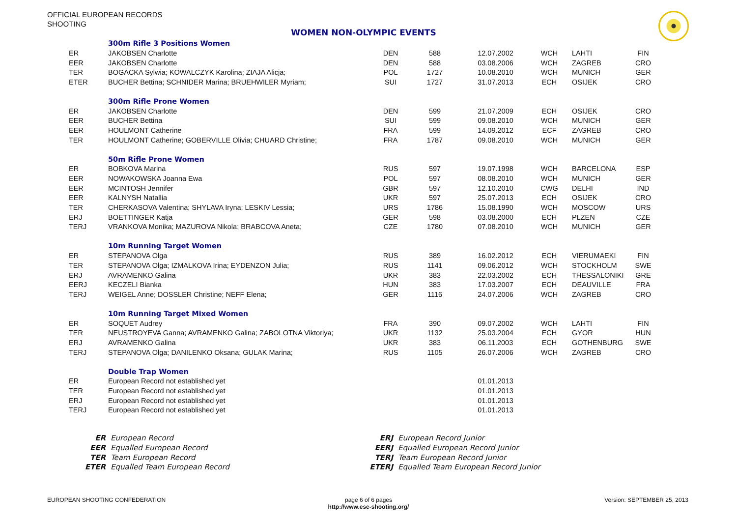OFFICIAL EUROPEAN RECORDS
SHOOTING
WOMEN NON-OLYMPIC EVENTS
| | 300m Rifle 3 Positions Women | | | | | | |
| ER | JAKOBSEN Charlotte | DEN | 588 | 12.07.2002 | WCH | LAHTI | FIN |
| EER | JAKOBSEN Charlotte | DEN | 588 | 03.08.2006 | WCH | ZAGREB | CRO |
| TER | BOGACKA Sylwia; KOWALCZYK Karolina; ZIAJA Alicja; | POL | 1727 | 10.08.2010 | WCH | MUNICH | GER |
| ETER | BUCHER Bettina; SCHNIDER Marina; BRUEHWILER Myriam; | SUI | 1727 | 31.07.2013 | ECH | OSIJEK | CRO |
| | 300m Rifle Prone Women | | | | | | |
| ER | JAKOBSEN Charlotte | DEN | 599 | 21.07.2009 | ECH | OSIJEK | CRO |
| EER | BUCHER Bettina | SUI | 599 | 09.08.2010 | WCH | MUNICH | GER |
| EER | HOULMONT Catherine | FRA | 599 | 14.09.2012 | ECF | ZAGREB | CRO |
| TER | HOULMONT Catherine; GOBERVILLE Olivia; CHUARD Christine; | FRA | 1787 | 09.08.2010 | WCH | MUNICH | GER |
| | 50m Rifle Prone Women | | | | | | |
| ER | BOBKOVA Marina | RUS | 597 | 19.07.1998 | WCH | BARCELONA | ESP |
| EER | NOWAKOWSKA Joanna Ewa | POL | 597 | 08.08.2010 | WCH | MUNICH | GER |
| EER | MCINTOSH Jennifer | GBR | 597 | 12.10.2010 | CWG | DELHI | IND |
| EER | KALNYSH Natallia | UKR | 597 | 25.07.2013 | ECH | OSIJEK | CRO |
| TER | CHERKASOVA Valentina; SHYLAVA Iryna; LESKIV Lessia; | URS | 1786 | 15.08.1990 | WCH | MOSCOW | URS |
| ERJ | BOETTINGER Katja | GER | 598 | 03.08.2000 | ECH | PLZEN | CZE |
| TERJ | VRANKOVA Monika; MAZUROVA Nikola; BRABCOVA Aneta; | CZE | 1780 | 07.08.2010 | WCH | MUNICH | GER |
| | 10m Running Target Women | | | | | | |
| ER | STEPANOVA Olga | RUS | 389 | 16.02.2012 | ECH | VIERUMAEKI | FIN |
| TER | STEPANOVA Olga; IZMALKOVA Irina; EYDENZON Julia; | RUS | 1141 | 09.06.2012 | WCH | STOCKHOLM | SWE |
| ERJ | AVRAMENKO Galina | UKR | 383 | 22.03.2002 | ECH | THESSALONIKI | GRE |
| EERJ | KECZELI Bianka | HUN | 383 | 17.03.2007 | ECH | DEAUVILLE | FRA |
| TERJ | WEIGEL Anne; DOSSLER Christine; NEFF Elena; | GER | 1116 | 24.07.2006 | WCH | ZAGREB | CRO |
| | 10m Running Target Mixed Women | | | | | | |
| ER | SOQUET Audrey | FRA | 390 | 09.07.2002 | WCH | LAHTI | FIN |
| TER | NEUSTROYEVA Ganna; AVRAMENKO Galina; ZABOLOTNA Viktoriya; | UKR | 1132 | 25.03.2004 | ECH | GYOR | HUN |
| ERJ | AVRAMENKO Galina | UKR | 383 | 06.11.2003 | ECH | GOTHENBURG | SWE |
| TERJ | STEPANOVA Olga; DANILENKO Oksana; GULAK Marina; | RUS | 1105 | 26.07.2006 | WCH | ZAGREB | CRO |
| | Double Trap Women | | | | | | |
| ER | European Record not established yet | | | 01.01.2013 | | | |
| TER | European Record not established yet | | | 01.01.2013 | | | |
| ERJ | European Record not established yet | | | 01.01.2013 | | | |
| TERJ | European Record not established yet | | | 01.01.2013 | | | |
ER European Record
EER Equalled European Record
TER Team European Record
ETER Equalled Team European Record
ERJ European Record Junior
EERJ Equalled European Record Junior
TERJ Team European Record Junior
ETERJ Equalled Team European Record Junior
EUROPEAN SHOOTING CONFEDERATION
page 6 of 6 pages
http://www.esc-shooting.org/
Version: SEPTEMBER 25, 2013